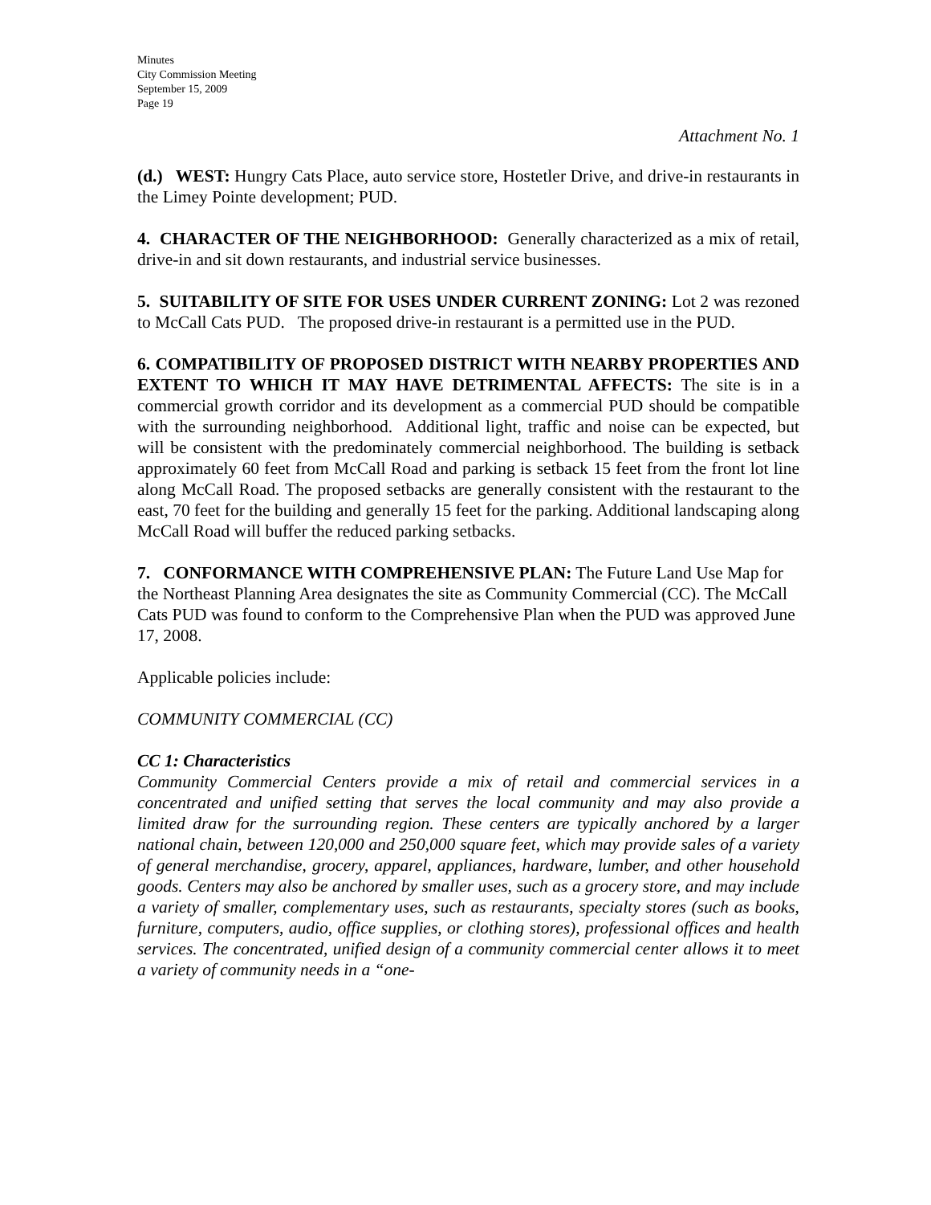Minutes
City Commission Meeting
September 15, 2009
Page 19
Attachment No. 1
(d.) WEST: Hungry Cats Place, auto service store, Hostetler Drive, and drive-in restaurants in the Limey Pointe development; PUD.
4. CHARACTER OF THE NEIGHBORHOOD: Generally characterized as a mix of retail, drive-in and sit down restaurants, and industrial service businesses.
5. SUITABILITY OF SITE FOR USES UNDER CURRENT ZONING: Lot 2 was rezoned to McCall Cats PUD. The proposed drive-in restaurant is a permitted use in the PUD.
6. COMPATIBILITY OF PROPOSED DISTRICT WITH NEARBY PROPERTIES AND EXTENT TO WHICH IT MAY HAVE DETRIMENTAL AFFECTS: The site is in a commercial growth corridor and its development as a commercial PUD should be compatible with the surrounding neighborhood. Additional light, traffic and noise can be expected, but will be consistent with the predominately commercial neighborhood. The building is setback approximately 60 feet from McCall Road and parking is setback 15 feet from the front lot line along McCall Road. The proposed setbacks are generally consistent with the restaurant to the east, 70 feet for the building and generally 15 feet for the parking. Additional landscaping along McCall Road will buffer the reduced parking setbacks.
7. CONFORMANCE WITH COMPREHENSIVE PLAN: The Future Land Use Map for the Northeast Planning Area designates the site as Community Commercial (CC). The McCall Cats PUD was found to conform to the Comprehensive Plan when the PUD was approved June 17, 2008.
Applicable policies include:
COMMUNITY COMMERCIAL (CC)
CC 1: Characteristics
Community Commercial Centers provide a mix of retail and commercial services in a concentrated and unified setting that serves the local community and may also provide a limited draw for the surrounding region. These centers are typically anchored by a larger national chain, between 120,000 and 250,000 square feet, which may provide sales of a variety of general merchandise, grocery, apparel, appliances, hardware, lumber, and other household goods. Centers may also be anchored by smaller uses, such as a grocery store, and may include a variety of smaller, complementary uses, such as restaurants, specialty stores (such as books, furniture, computers, audio, office supplies, or clothing stores), professional offices and health services. The concentrated, unified design of a community commercial center allows it to meet a variety of community needs in a “one-